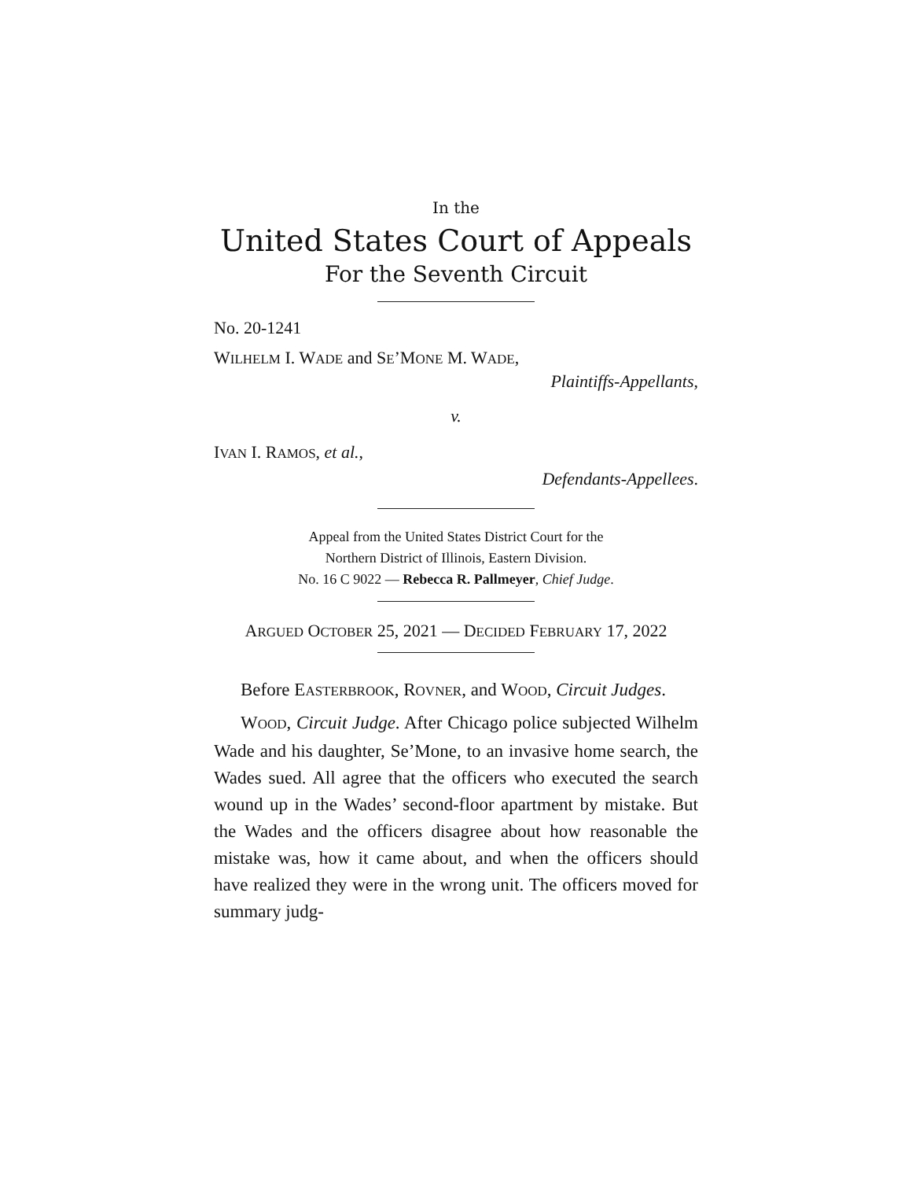In the
United States Court of Appeals
For the Seventh Circuit
No. 20-1241
WILHELM I. WADE and SE’MONE M. WADE,
Plaintiffs-Appellants,
v.
IVAN I. RAMOS, et al.,
Defendants-Appellees.
Appeal from the United States District Court for the
Northern District of Illinois, Eastern Division.
No. 16 C 9022 — Rebecca R. Pallmeyer, Chief Judge.
ARGUED OCTOBER 25, 2021 — DECIDED FEBRUARY 17, 2022
Before EASTERBROOK, ROVNER, and WOOD, Circuit Judges.
WOOD, Circuit Judge. After Chicago police subjected Wilhelm Wade and his daughter, Se’Mone, to an invasive home search, the Wades sued. All agree that the officers who executed the search wound up in the Wades’ second-floor apartment by mistake. But the Wades and the officers disagree about how reasonable the mistake was, how it came about, and when the officers should have realized they were in the wrong unit. The officers moved for summary judg-